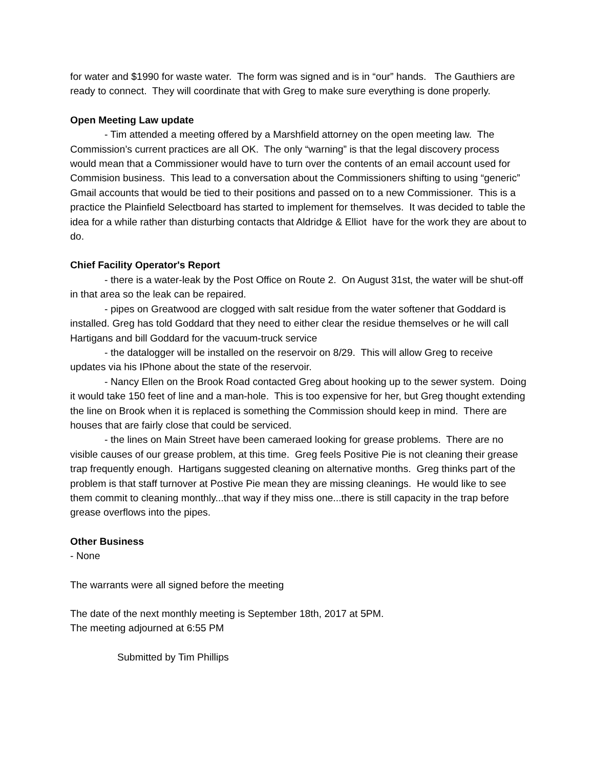for water and $1990 for waste water. The form was signed and is in “our” hands. The Gauthiers are ready to connect. They will coordinate that with Greg to make sure everything is done properly.
Open Meeting Law update
- Tim attended a meeting offered by a Marshfield attorney on the open meeting law. The Commission’s current practices are all OK. The only “warning” is that the legal discovery process would mean that a Commissioner would have to turn over the contents of an email account used for Commision business. This lead to a conversation about the Commissioners shifting to using “generic” Gmail accounts that would be tied to their positions and passed on to a new Commissioner. This is a practice the Plainfield Selectboard has started to implement for themselves. It was decided to table the idea for a while rather than disturbing contacts that Aldridge & Elliot have for the work they are about to do.
Chief Facility Operator's Report
- there is a water-leak by the Post Office on Route 2. On August 31st, the water will be shut-off in that area so the leak can be repaired.
- pipes on Greatwood are clogged with salt residue from the water softener that Goddard is installed. Greg has told Goddard that they need to either clear the residue themselves or he will call Hartigans and bill Goddard for the vacuum-truck service
- the datalogger will be installed on the reservoir on 8/29. This will allow Greg to receive updates via his IPhone about the state of the reservoir.
- Nancy Ellen on the Brook Road contacted Greg about hooking up to the sewer system. Doing it would take 150 feet of line and a man-hole. This is too expensive for her, but Greg thought extending the line on Brook when it is replaced is something the Commission should keep in mind. There are houses that are fairly close that could be serviced.
- the lines on Main Street have been cameraed looking for grease problems. There are no visible causes of our grease problem, at this time. Greg feels Positive Pie is not cleaning their grease trap frequently enough. Hartigans suggested cleaning on alternative months. Greg thinks part of the problem is that staff turnover at Postive Pie mean they are missing cleanings. He would like to see them commit to cleaning monthly...that way if they miss one...there is still capacity in the trap before grease overflows into the pipes.
Other Business
- None
The warrants were all signed before the meeting
The date of the next monthly meeting is September 18th, 2017 at 5PM.
The meeting adjourned at 6:55 PM
Submitted by Tim Phillips